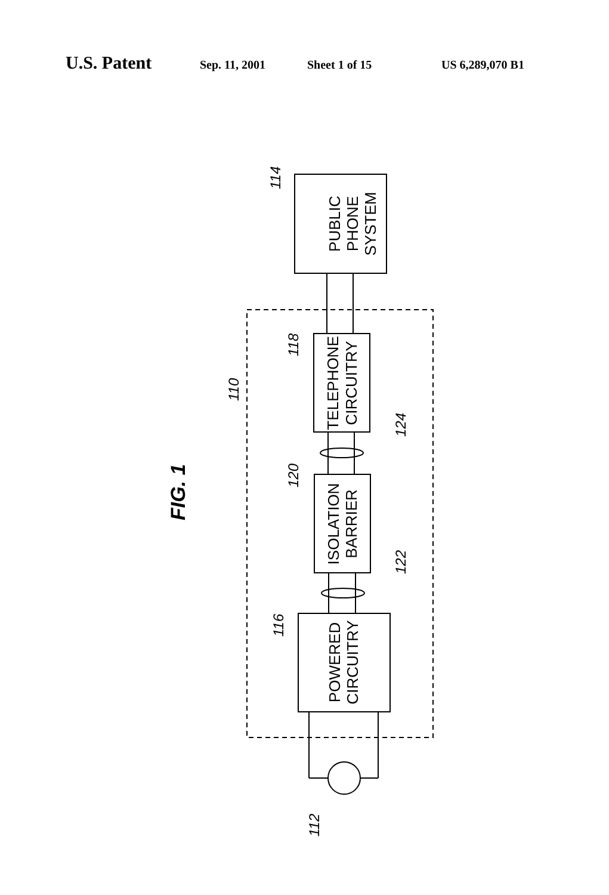U.S. Patent Sep. 11, 2001 Sheet 1 of 15 US 6,289,070 B1
PUBLIC
PHONE
SYSTEM
TELEPHONE
CIRCUITRY
ISOLATION
BARRIER
POWERED
CIRCUITRY
FIG. 1
114
110
118
120
124
122
116
112